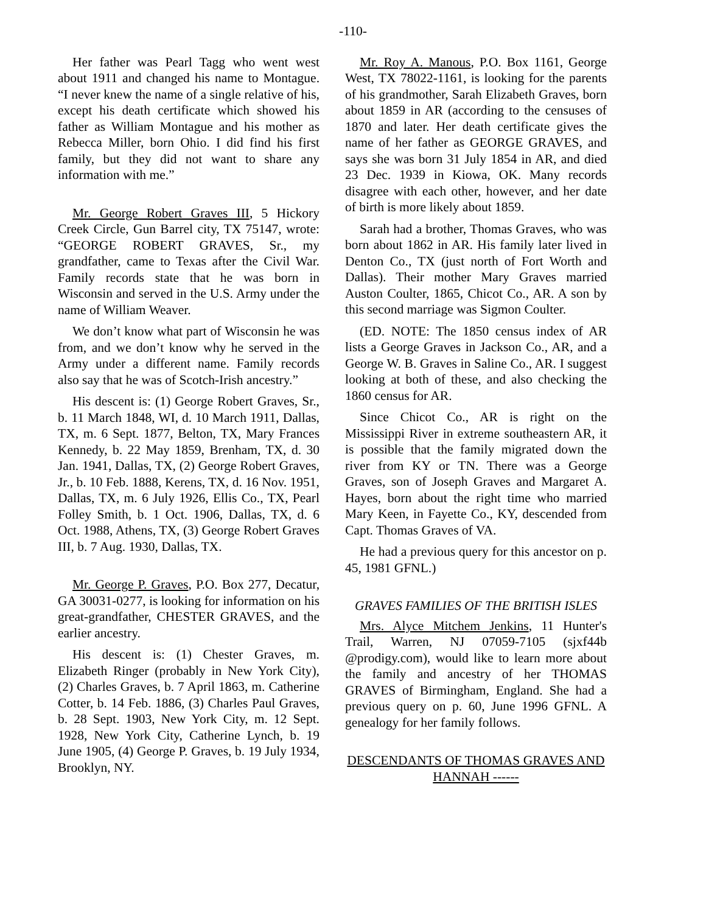-110-
Her father was Pearl Tagg who went west about 1911 and changed his name to Montague. “I never knew the name of a single relative of his, except his death certificate which showed his father as William Montague and his mother as Rebecca Miller, born Ohio. I did find his first family, but they did not want to share any information with me.”
Mr. George Robert Graves III, 5 Hickory Creek Circle, Gun Barrel city, TX 75147, wrote: “GEORGE ROBERT GRAVES, Sr., my grandfather, came to Texas after the Civil War. Family records state that he was born in Wisconsin and served in the U.S. Army under the name of William Weaver.
We don’t know what part of Wisconsin he was from, and we don’t know why he served in the Army under a different name. Family records also say that he was of Scotch-Irish ancestry.”
His descent is: (1) George Robert Graves, Sr., b. 11 March 1848, WI, d. 10 March 1911, Dallas, TX, m. 6 Sept. 1877, Belton, TX, Mary Frances Kennedy, b. 22 May 1859, Brenham, TX, d. 30 Jan. 1941, Dallas, TX, (2) George Robert Graves, Jr., b. 10 Feb. 1888, Kerens, TX, d. 16 Nov. 1951, Dallas, TX, m. 6 July 1926, Ellis Co., TX, Pearl Folley Smith, b. 1 Oct. 1906, Dallas, TX, d. 6 Oct. 1988, Athens, TX, (3) George Robert Graves III, b. 7 Aug. 1930, Dallas, TX.
Mr. George P. Graves, P.O. Box 277, Decatur, GA 30031-0277, is looking for information on his great-grandfather, CHESTER GRAVES, and the earlier ancestry.
His descent is: (1) Chester Graves, m. Elizabeth Ringer (probably in New York City), (2) Charles Graves, b. 7 April 1863, m. Catherine Cotter, b. 14 Feb. 1886, (3) Charles Paul Graves, b. 28 Sept. 1903, New York City, m. 12 Sept. 1928, New York City, Catherine Lynch, b. 19 June 1905, (4) George P. Graves, b. 19 July 1934, Brooklyn, NY.
Mr. Roy A. Manous, P.O. Box 1161, George West, TX 78022-1161, is looking for the parents of his grandmother, Sarah Elizabeth Graves, born about 1859 in AR (according to the censuses of 1870 and later. Her death certificate gives the name of her father as GEORGE GRAVES, and says she was born 31 July 1854 in AR, and died 23 Dec. 1939 in Kiowa, OK. Many records disagree with each other, however, and her date of birth is more likely about 1859.
Sarah had a brother, Thomas Graves, who was born about 1862 in AR. His family later lived in Denton Co., TX (just north of Fort Worth and Dallas). Their mother Mary Graves married Auston Coulter, 1865, Chicot Co., AR. A son by this second marriage was Sigmon Coulter.
(ED. NOTE: The 1850 census index of AR lists a George Graves in Jackson Co., AR, and a George W. B. Graves in Saline Co., AR. I suggest looking at both of these, and also checking the 1860 census for AR.
Since Chicot Co., AR is right on the Mississippi River in extreme southeastern AR, it is possible that the family migrated down the river from KY or TN. There was a George Graves, son of Joseph Graves and Margaret A. Hayes, born about the right time who married Mary Keen, in Fayette Co., KY, descended from Capt. Thomas Graves of VA.
He had a previous query for this ancestor on p. 45, 1981 GFNL.)
GRAVES FAMILIES OF THE BRITISH ISLES
Mrs. Alyce Mitchem Jenkins, 11 Hunter's Trail, Warren, NJ 07059-7105 (sjxf44b @prodigy.com), would like to learn more about the family and ancestry of her THOMAS GRAVES of Birmingham, England. She had a previous query on p. 60, June 1996 GFNL. A genealogy for her family follows.
DESCENDANTS OF THOMAS GRAVES AND HANNAH ------